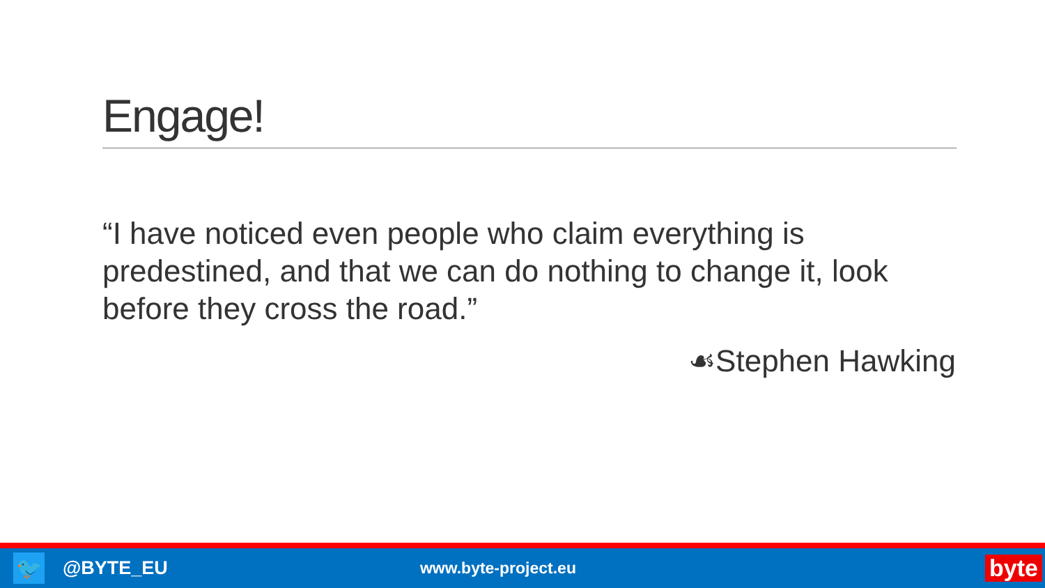Engage!
“I have noticed even people who claim everything is predestined, and that we can do nothing to change it, look before they cross the road.”
☙Stephen Hawking
🐦
@BYTE_EU www.byte-project.eu byte